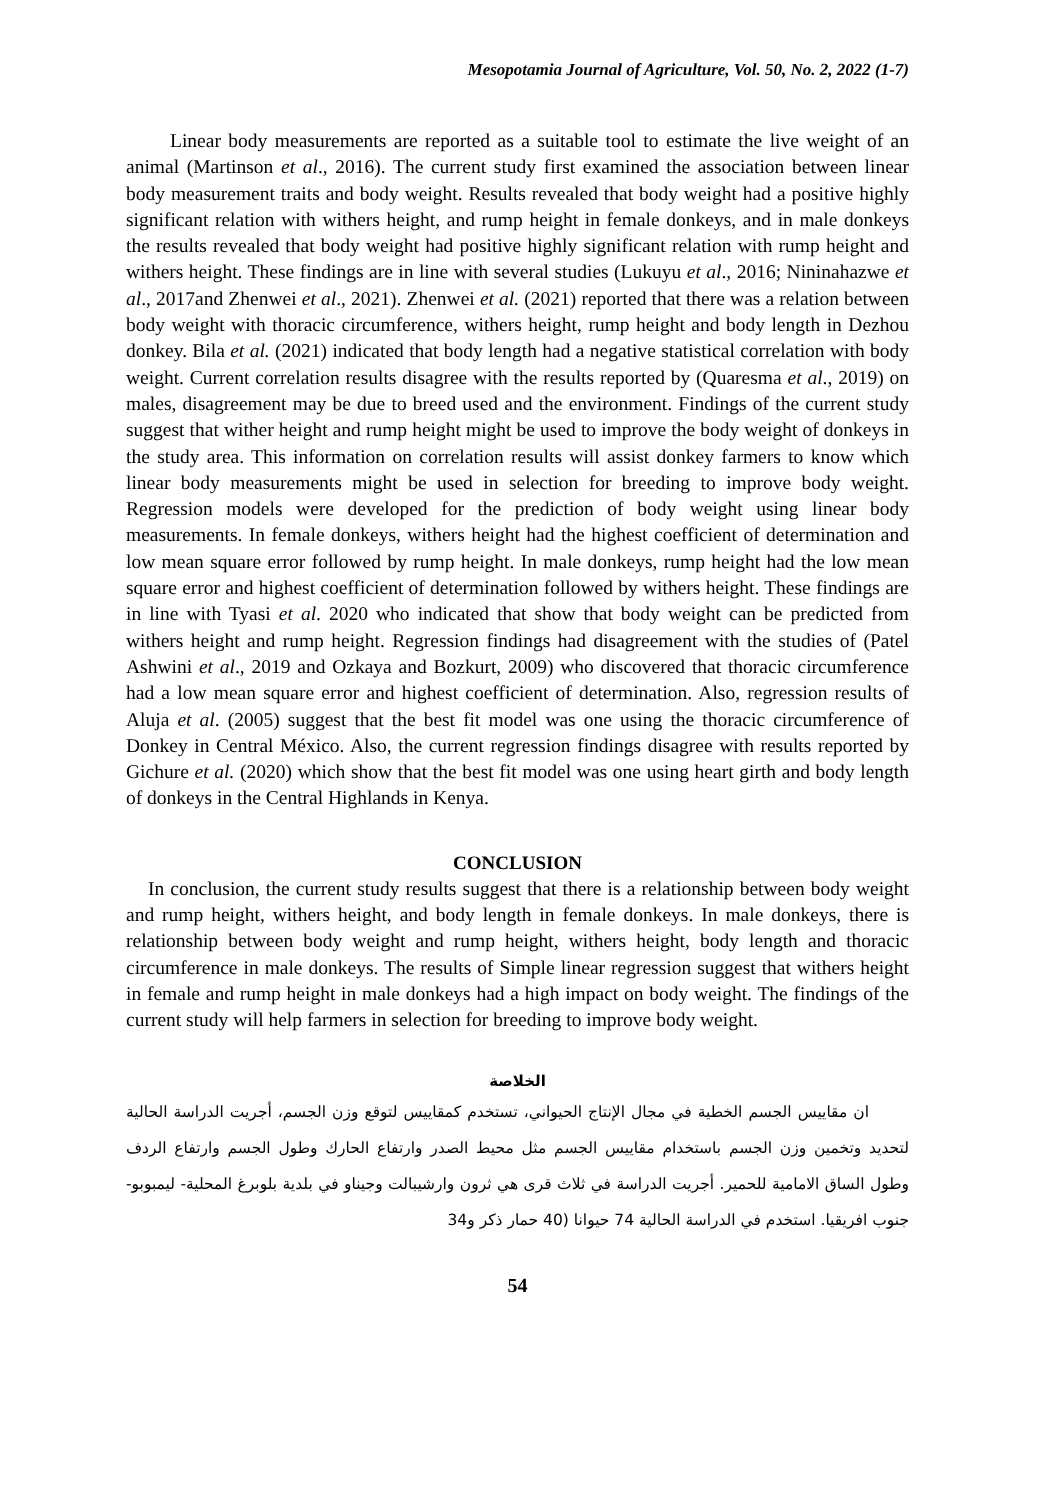Mesopotamia Journal of Agriculture, Vol. 50, No. 2, 2022 (1-7)
Linear body measurements are reported as a suitable tool to estimate the live weight of an animal (Martinson et al., 2016). The current study first examined the association between linear body measurement traits and body weight. Results revealed that body weight had a positive highly significant relation with withers height, and rump height in female donkeys, and in male donkeys the results revealed that body weight had positive highly significant relation with rump height and withers height. These findings are in line with several studies (Lukuyu et al., 2016; Nininahazwe et al., 2017and Zhenwei et al., 2021). Zhenwei et al. (2021) reported that there was a relation between body weight with thoracic circumference, withers height, rump height and body length in Dezhou donkey. Bila et al. (2021) indicated that body length had a negative statistical correlation with body weight. Current correlation results disagree with the results reported by (Quaresma et al., 2019) on males, disagreement may be due to breed used and the environment. Findings of the current study suggest that wither height and rump height might be used to improve the body weight of donkeys in the study area. This information on correlation results will assist donkey farmers to know which linear body measurements might be used in selection for breeding to improve body weight. Regression models were developed for the prediction of body weight using linear body measurements. In female donkeys, withers height had the highest coefficient of determination and low mean square error followed by rump height. In male donkeys, rump height had the low mean square error and highest coefficient of determination followed by withers height. These findings are in line with Tyasi et al. 2020 who indicated that show that body weight can be predicted from withers height and rump height. Regression findings had disagreement with the studies of (Patel Ashwini et al., 2019 and Ozkaya and Bozkurt, 2009) who discovered that thoracic circumference had a low mean square error and highest coefficient of determination. Also, regression results of Aluja et al. (2005) suggest that the best fit model was one using the thoracic circumference of Donkey in Central México. Also, the current regression findings disagree with results reported by Gichure et al. (2020) which show that the best fit model was one using heart girth and body length of donkeys in the Central Highlands in Kenya.
CONCLUSION
In conclusion, the current study results suggest that there is a relationship between body weight and rump height, withers height, and body length in female donkeys. In male donkeys, there is relationship between body weight and rump height, withers height, body length and thoracic circumference in male donkeys. The results of Simple linear regression suggest that withers height in female and rump height in male donkeys had a high impact on body weight. The findings of the current study will help farmers in selection for breeding to improve body weight.
الخلاصة
ان مقاييس الجسم الخطية في مجال الإنتاج الحيواني، تستخدم كمقاييس لتوقع وزن الجسم، أجريت الدراسة الحالية لتحديد وتخمين وزن الجسم باستخدام مقاييس الجسم مثل محيط الصدر وارتفاع الحارك وطول الجسم وارتفاع الردف وطول الساق الامامية للحمير. أجريت الدراسة في ثلاث قرى هي ثرون وارشيبالت وجيناو في بلدية بلوبرغ المحلية- ليمبوبو- جنوب افريقيا. استخدم في الدراسة الحالية 74 حيوانا (40 حمار ذكر و34
54